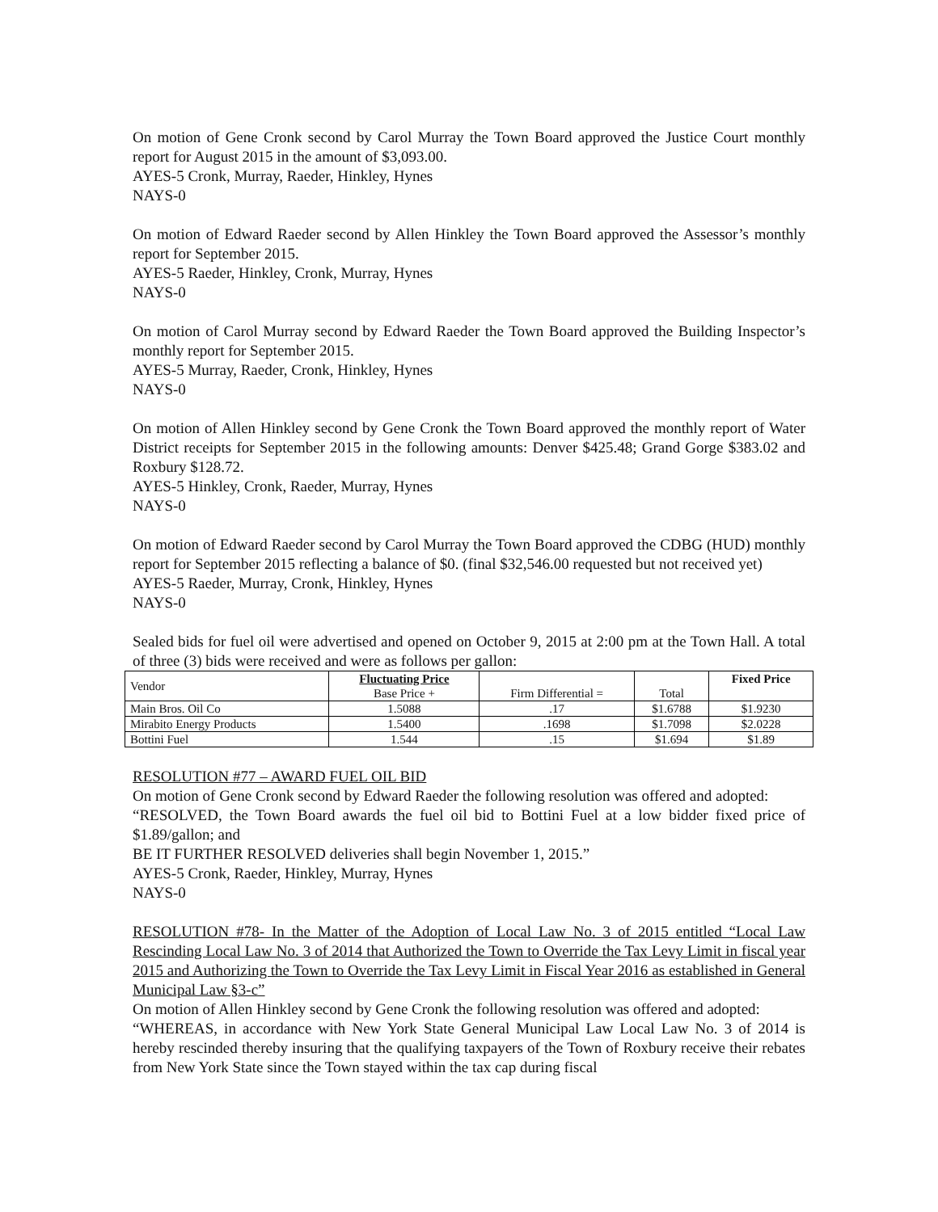On motion of Gene Cronk second by Carol Murray the Town Board approved the Justice Court monthly report for August 2015 in the amount of $3,093.00.
AYES-5 Cronk, Murray, Raeder, Hinkley, Hynes
NAYS-0
On motion of Edward Raeder second by Allen Hinkley the Town Board approved the Assessor’s monthly report for September 2015.
AYES-5 Raeder, Hinkley, Cronk, Murray, Hynes
NAYS-0
On motion of Carol Murray second by Edward Raeder the Town Board approved the Building Inspector’s monthly report for September 2015.
AYES-5 Murray, Raeder, Cronk, Hinkley, Hynes
NAYS-0
On motion of Allen Hinkley second by Gene Cronk the Town Board approved the monthly report of Water District receipts for September 2015 in the following amounts: Denver $425.48; Grand Gorge $383.02 and Roxbury $128.72.
AYES-5 Hinkley, Cronk, Raeder, Murray, Hynes
NAYS-0
On motion of Edward Raeder second by Carol Murray the Town Board approved the CDBG (HUD) monthly report for September 2015 reflecting a balance of $0. (final $32,546.00 requested but not received yet)
AYES-5 Raeder, Murray, Cronk, Hinkley, Hynes
NAYS-0
Sealed bids for fuel oil were advertised and opened on October 9, 2015 at 2:00 pm at the Town Hall. A total of three (3) bids were received and were as follows per gallon:
| Vendor | Fluctuating Price Base Price + | Firm Differential = | Total | Fixed Price |
| Main Bros. Oil Co | 1.5088 | .17 | $1.6788 | $1.9230 |
| Mirabito Energy Products | 1.5400 | .1698 | $1.7098 | $2.0228 |
| Bottini Fuel | 1.544 | .15 | $1.694 | $1.89 |
RESOLUTION #77 – AWARD FUEL OIL BID
On motion of Gene Cronk second by Edward Raeder the following resolution was offered and adopted:
“RESOLVED, the Town Board awards the fuel oil bid to Bottini Fuel at a low bidder fixed price of $1.89/gallon; and
BE IT FURTHER RESOLVED deliveries shall begin November 1, 2015.”
AYES-5 Cronk, Raeder, Hinkley, Murray, Hynes
NAYS-0
RESOLUTION #78- In the Matter of the Adoption of Local Law No. 3 of 2015 entitled “Local Law Rescinding Local Law No. 3 of 2014 that Authorized the Town to Override the Tax Levy Limit in fiscal year 2015 and Authorizing the Town to Override the Tax Levy Limit in Fiscal Year 2016 as established in General Municipal Law §3-c”
On motion of Allen Hinkley second by Gene Cronk the following resolution was offered and adopted:
“WHEREAS, in accordance with New York State General Municipal Law Local Law No. 3 of 2014 is hereby rescinded thereby insuring that the qualifying taxpayers of the Town of Roxbury receive their rebates from New York State since the Town stayed within the tax cap during fiscal